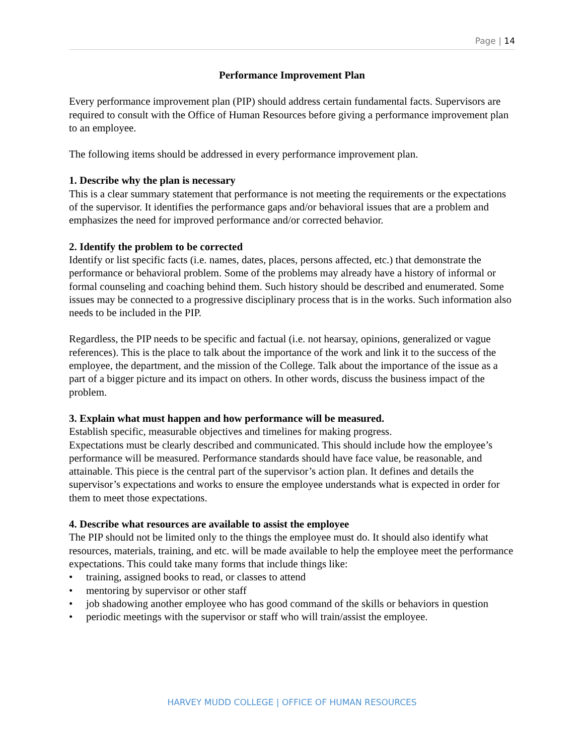Page | 14
Performance Improvement Plan
Every performance improvement plan (PIP) should address certain fundamental facts. Supervisors are required to consult with the Office of Human Resources before giving a performance improvement plan to an employee.
The following items should be addressed in every performance improvement plan.
1. Describe why the plan is necessary
This is a clear summary statement that performance is not meeting the requirements or the expectations of the supervisor. It identifies the performance gaps and/or behavioral issues that are a problem and emphasizes the need for improved performance and/or corrected behavior.
2. Identify the problem to be corrected
Identify or list specific facts (i.e. names, dates, places, persons affected, etc.) that demonstrate the performance or behavioral problem. Some of the problems may already have a history of informal or formal counseling and coaching behind them. Such history should be described and enumerated. Some issues may be connected to a progressive disciplinary process that is in the works. Such information also needs to be included in the PIP.
Regardless, the PIP needs to be specific and factual (i.e. not hearsay, opinions, generalized or vague references). This is the place to talk about the importance of the work and link it to the success of the employee, the department, and the mission of the College. Talk about the importance of the issue as a part of a bigger picture and its impact on others. In other words, discuss the business impact of the problem.
3. Explain what must happen and how performance will be measured.
Establish specific, measurable objectives and timelines for making progress.
Expectations must be clearly described and communicated. This should include how the employee’s performance will be measured. Performance standards should have face value, be reasonable, and attainable. This piece is the central part of the supervisor’s action plan. It defines and details the supervisor’s expectations and works to ensure the employee understands what is expected in order for them to meet those expectations.
4. Describe what resources are available to assist the employee
The PIP should not be limited only to the things the employee must do. It should also identify what resources, materials, training, and etc. will be made available to help the employee meet the performance expectations. This could take many forms that include things like:
• training, assigned books to read, or classes to attend
• mentoring by supervisor or other staff
• job shadowing another employee who has good command of the skills or behaviors in question
• periodic meetings with the supervisor or staff who will train/assist the employee.
HARVEY MUDD COLLEGE | OFFICE OF HUMAN RESOURCES